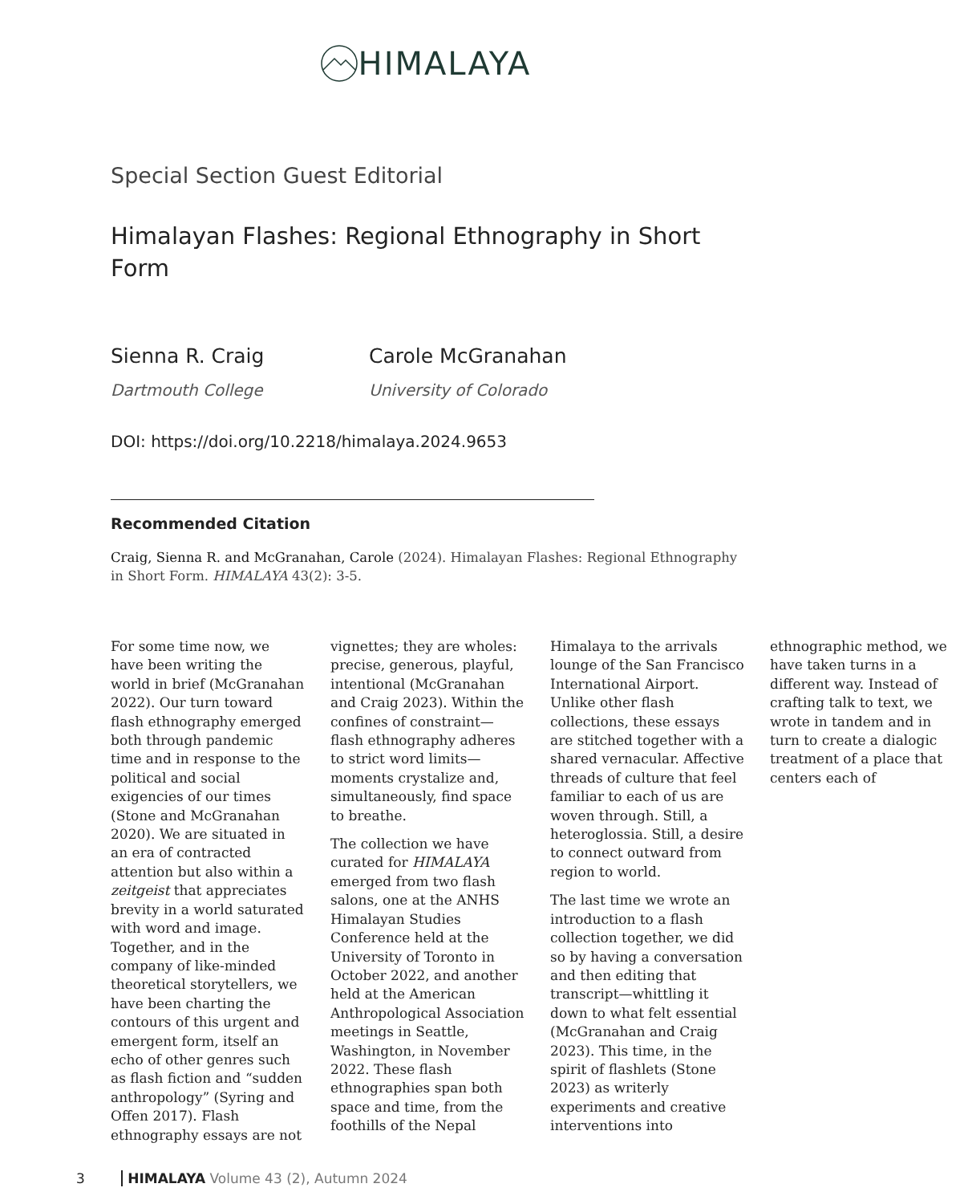HIMALAYA
Special Section Guest Editorial
Himalayan Flashes: Regional Ethnography in Short Form
Sienna R. Craig
Dartmouth College
Carole McGranahan
University of Colorado
DOI: https://doi.org/10.2218/himalaya.2024.9653
Recommended Citation
Craig, Sienna R. and McGranahan, Carole (2024). Himalayan Flashes: Regional Ethnography in Short Form. HIMALAYA 43(2): 3-5.
For some time now, we have been writing the world in brief (McGranahan 2022). Our turn toward flash ethnography emerged both through pandemic time and in response to the political and social exigencies of our times (Stone and McGranahan 2020). We are situated in an era of contracted attention but also within a zeitgeist that appreciates brevity in a world saturated with word and image. Together, and in the company of like-minded theoretical storytellers, we have been charting the contours of this urgent and emergent form, itself an echo of other genres such as flash fiction and “sudden anthropology” (Syring and Offen 2017). Flash ethnography essays are not vignettes; they are wholes: precise, generous, playful, intentional (McGranahan and Craig 2023). Within the confines of constraint—flash ethnography adheres to strict word limits—moments crystalize and, simultaneously, find space to breathe.
The collection we have curated for HIMALAYA emerged from two flash salons, one at the ANHS Himalayan Studies Conference held at the University of Toronto in October 2022, and another held at the American Anthropological Association meetings in Seattle, Washington, in November 2022. These flash ethnographies span both space and time, from the foothills of the Nepal Himalaya to the arrivals lounge of the San Francisco International Airport. Unlike other flash collections, these essays are stitched together with a shared vernacular. Affective threads of culture that feel familiar to each of us are woven through. Still, a heteroglossia. Still, a desire to connect outward from region to world.
The last time we wrote an introduction to a flash collection together, we did so by having a conversation and then editing that transcript—whittling it down to what felt essential (McGranahan and Craig 2023). This time, in the spirit of flashlets (Stone 2023) as writerly experiments and creative interventions into ethnographic method, we have taken turns in a different way. Instead of crafting talk to text, we wrote in tandem and in turn to create a dialogic treatment of a place that centers each of
3 HIMALAYA Volume 43 (2), Autumn 2024